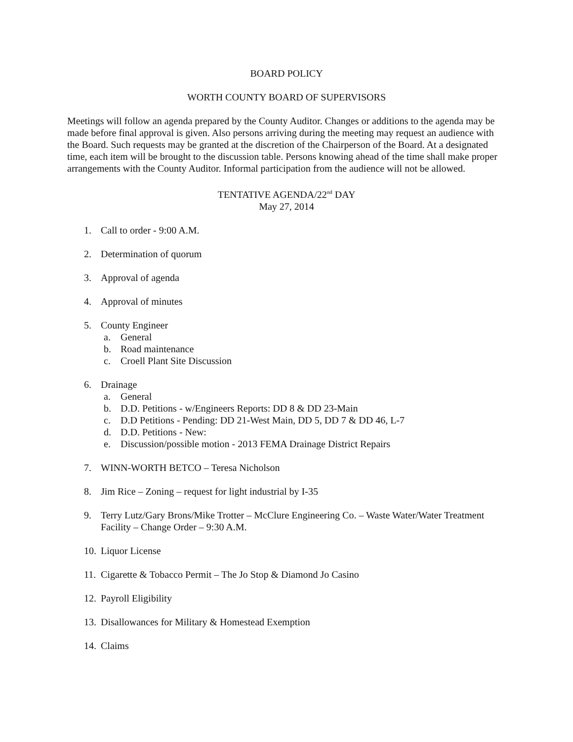BOARD POLICY
WORTH COUNTY BOARD OF SUPERVISORS
Meetings will follow an agenda prepared by the County Auditor. Changes or additions to the agenda may be made before final approval is given. Also persons arriving during the meeting may request an audience with the Board. Such requests may be granted at the discretion of the Chairperson of the Board. At a designated time, each item will be brought to the discussion table. Persons knowing ahead of the time shall make proper arrangements with the County Auditor. Informal participation from the audience will not be allowed.
TENTATIVE AGENDA/22<sup>nd</sup> DAY
May 27, 2014
1. Call to order - 9:00 A.M.
2. Determination of quorum
3. Approval of agenda
4. Approval of minutes
5. County Engineer
a. General
b. Road maintenance
c. Croell Plant Site Discussion
6. Drainage
a. General
b. D.D. Petitions - w/Engineers Reports: DD 8 & DD 23-Main
c. D.D Petitions - Pending: DD 21-West Main, DD 5, DD 7 & DD 46, L-7
d. D.D. Petitions - New:
e. Discussion/possible motion - 2013 FEMA Drainage District Repairs
7. WINN-WORTH BETCO – Teresa Nicholson
8. Jim Rice – Zoning – request for light industrial by I-35
9. Terry Lutz/Gary Brons/Mike Trotter – McClure Engineering Co. – Waste Water/Water Treatment Facility – Change Order – 9:30 A.M.
10. Liquor License
11. Cigarette & Tobacco Permit – The Jo Stop & Diamond Jo Casino
12. Payroll Eligibility
13. Disallowances for Military & Homestead Exemption
14. Claims